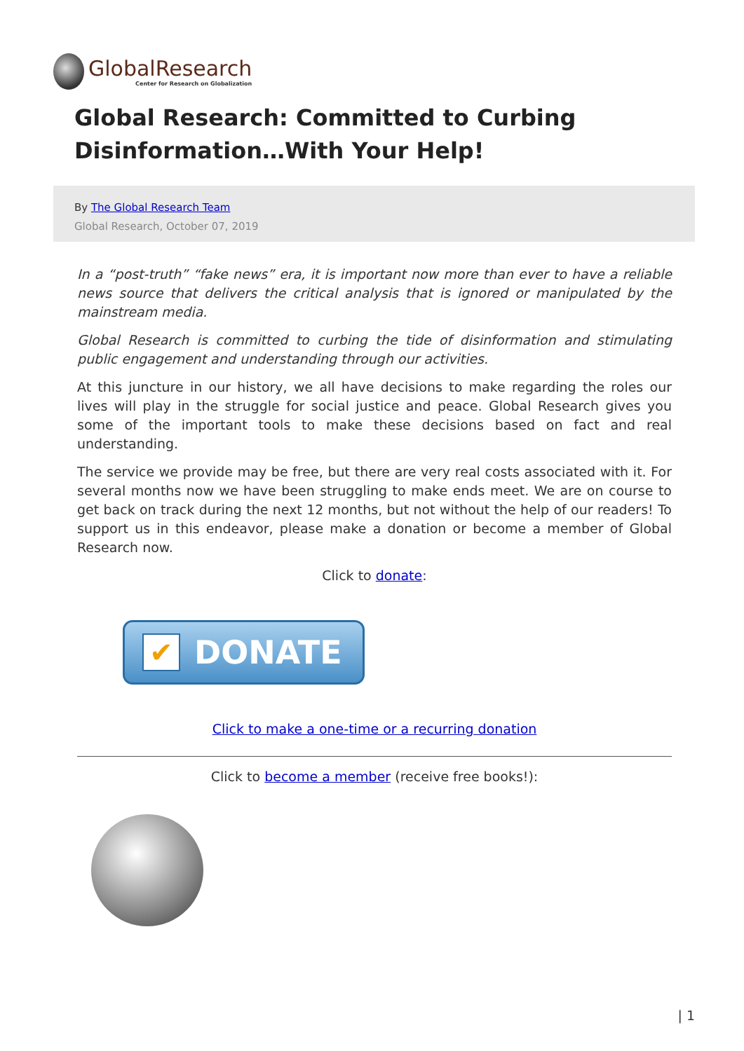GlobalResearch
Center for Research on Globalization
Global Research: Committed to Curbing Disinformation…With Your Help!
By The Global Research Team
Global Research, October 07, 2019
In a “post-truth” “fake news” era, it is important now more than ever to have a reliable news source that delivers the critical analysis that is ignored or manipulated by the mainstream media.
Global Research is committed to curbing the tide of disinformation and stimulating public engagement and understanding through our activities.
At this juncture in our history, we all have decisions to make regarding the roles our lives will play in the struggle for social justice and peace. Global Research gives you some of the important tools to make these decisions based on fact and real understanding.
The service we provide may be free, but there are very real costs associated with it. For several months now we have been struggling to make ends meet. We are on course to get back on track during the next 12 months, but not without the help of our readers! To support us in this endeavor, please make a donation or become a member of Global Research now.
Click to donate:
✔
DONATE
Click to make a one-time or a recurring donation
Click to become a member (receive free books!):
| 1